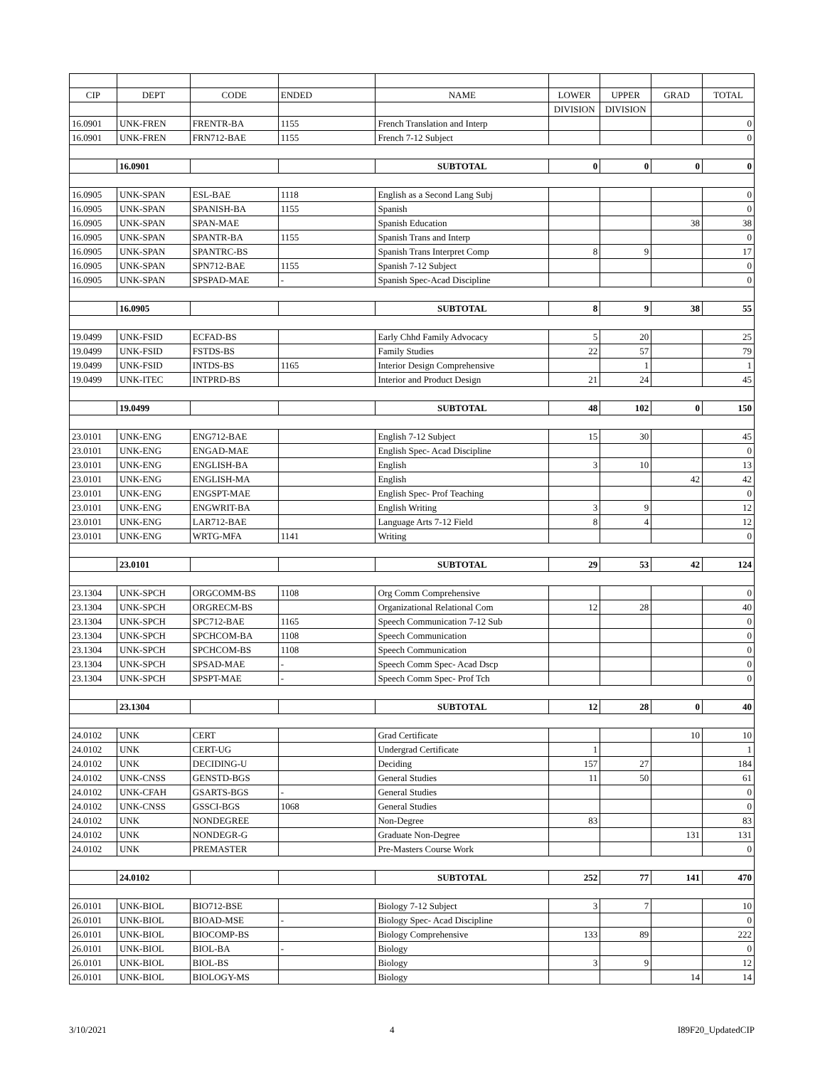| CIP | DEPT | CODE | ENDED | NAME | LOWER | UPPER | GRAD | TOTAL |
| --- | --- | --- | --- | --- | --- | --- | --- | --- |
| | | | | | DIVISION | DIVISION | | |
| 16.0901 | UNK-FREN | FRENTR-BA | 1155 | French Translation and Interp | | | | 0 |
| 16.0901 | UNK-FREN | FRN712-BAE | 1155 | French 7-12 Subject | | | | 0 |
| | 16.0901 | | | SUBTOTAL | 0 | 0 | 0 | 0 |
| 16.0905 | UNK-SPAN | ESL-BAE | 1118 | English as a Second Lang Subj | | | | 0 |
| 16.0905 | UNK-SPAN | SPANISH-BA | 1155 | Spanish | | | | 0 |
| 16.0905 | UNK-SPAN | SPAN-MAE | | Spanish Education | | | 38 | 38 |
| 16.0905 | UNK-SPAN | SPANTR-BA | 1155 | Spanish Trans and Interp | | | | 0 |
| 16.0905 | UNK-SPAN | SPANTRC-BS | | Spanish Trans Interpret Comp | 8 | 9 | | 17 |
| 16.0905 | UNK-SPAN | SPN712-BAE | 1155 | Spanish 7-12 Subject | | | | 0 |
| 16.0905 | UNK-SPAN | SPSPAD-MAE | - | Spanish Spec-Acad Discipline | | | | 0 |
| | 16.0905 | | | SUBTOTAL | 8 | 9 | 38 | 55 |
| 19.0499 | UNK-FSID | ECFAD-BS | | Early Chhd Family Advocacy | 5 | 20 | | 25 |
| 19.0499 | UNK-FSID | FSTDS-BS | | Family Studies | 22 | 57 | | 79 |
| 19.0499 | UNK-FSID | INTDS-BS | 1165 | Interior Design Comprehensive | | 1 | | 1 |
| 19.0499 | UNK-ITEC | INTPRD-BS | | Interior and Product Design | 21 | 24 | | 45 |
| | 19.0499 | | | SUBTOTAL | 48 | 102 | 0 | 150 |
| 23.0101 | UNK-ENG | ENG712-BAE | | English 7-12 Subject | 15 | 30 | | 45 |
| 23.0101 | UNK-ENG | ENGAD-MAE | | English Spec- Acad Discipline | | | | 0 |
| 23.0101 | UNK-ENG | ENGLISH-BA | | English | 3 | 10 | | 13 |
| 23.0101 | UNK-ENG | ENGLISH-MA | | English | | | 42 | 42 |
| 23.0101 | UNK-ENG | ENGSPT-MAE | | English Spec- Prof Teaching | | | | 0 |
| 23.0101 | UNK-ENG | ENGWRIT-BA | | English Writing | 3 | 9 | | 12 |
| 23.0101 | UNK-ENG | LAR712-BAE | | Language Arts 7-12 Field | 8 | 4 | | 12 |
| 23.0101 | UNK-ENG | WRTG-MFA | 1141 | Writing | | | | 0 |
| | 23.0101 | | | SUBTOTAL | 29 | 53 | 42 | 124 |
| 23.1304 | UNK-SPCH | ORGCOMM-BS | 1108 | Org Comm Comprehensive | | | | 0 |
| 23.1304 | UNK-SPCH | ORGRECM-BS | | Organizational Relational Com | 12 | 28 | | 40 |
| 23.1304 | UNK-SPCH | SPC712-BAE | 1165 | Speech Communication 7-12 Sub | | | | 0 |
| 23.1304 | UNK-SPCH | SPCHCOM-BA | 1108 | Speech Communication | | | | 0 |
| 23.1304 | UNK-SPCH | SPCHCOM-BS | 1108 | Speech Communication | | | | 0 |
| 23.1304 | UNK-SPCH | SPSAD-MAE | - | Speech Comm Spec- Acad Dscp | | | | 0 |
| 23.1304 | UNK-SPCH | SPSPT-MAE | - | Speech Comm Spec- Prof Tch | | | | 0 |
| | 23.1304 | | | SUBTOTAL | 12 | 28 | 0 | 40 |
| 24.0102 | UNK | CERT | | Grad Certificate | | | 10 | 10 |
| 24.0102 | UNK | CERT-UG | | Undergrad Certificate | 1 | | | 1 |
| 24.0102 | UNK | DECIDING-U | | Deciding | 157 | 27 | | 184 |
| 24.0102 | UNK-CNSS | GENSTD-BGS | | General Studies | 11 | 50 | | 61 |
| 24.0102 | UNK-CFAH | GSARTS-BGS | - | General Studies | | | | 0 |
| 24.0102 | UNK-CNSS | GSSCI-BGS | 1068 | General Studies | | | | 0 |
| 24.0102 | UNK | NONDEGREE | | Non-Degree | 83 | | | 83 |
| 24.0102 | UNK | NONDEGR-G | | Graduate Non-Degree | | | 131 | 131 |
| 24.0102 | UNK | PREMASTER | | Pre-Masters Course Work | | | | 0 |
| | 24.0102 | | | SUBTOTAL | 252 | 77 | 141 | 470 |
| 26.0101 | UNK-BIOL | BIO712-BSE | | Biology 7-12 Subject | 3 | 7 | | 10 |
| 26.0101 | UNK-BIOL | BIOAD-MSE | - | Biology Spec- Acad Discipline | | | | 0 |
| 26.0101 | UNK-BIOL | BIOCOMP-BS | | Biology Comprehensive | 133 | 89 | | 222 |
| 26.0101 | UNK-BIOL | BIOL-BA | - | Biology | | | | 0 |
| 26.0101 | UNK-BIOL | BIOL-BS | | Biology | 3 | 9 | | 12 |
| 26.0101 | UNK-BIOL | BIOLOGY-MS | | Biology | | | 14 | 14 |
3/10/2021 4 I89F20_UpdatedCIP